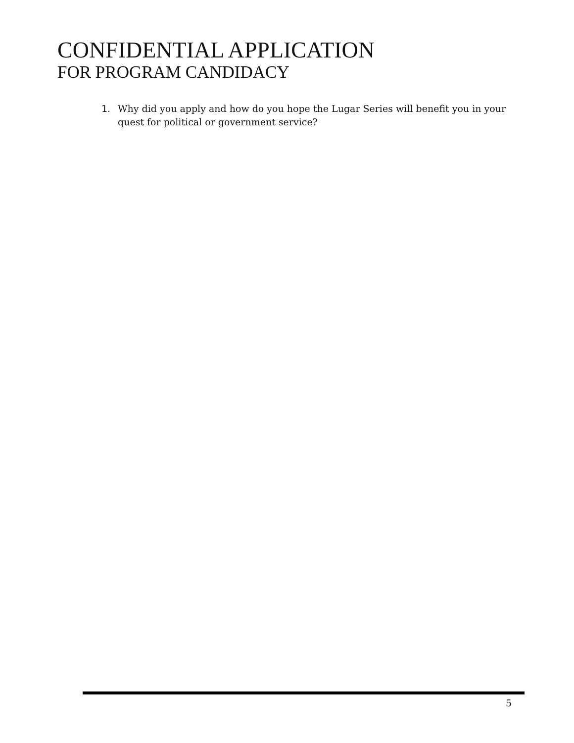CONFIDENTIAL APPLICATION
FOR PROGRAM CANDIDACY
1. Why did you apply and how do you hope the Lugar Series will benefit you in your quest for political or government service?
5